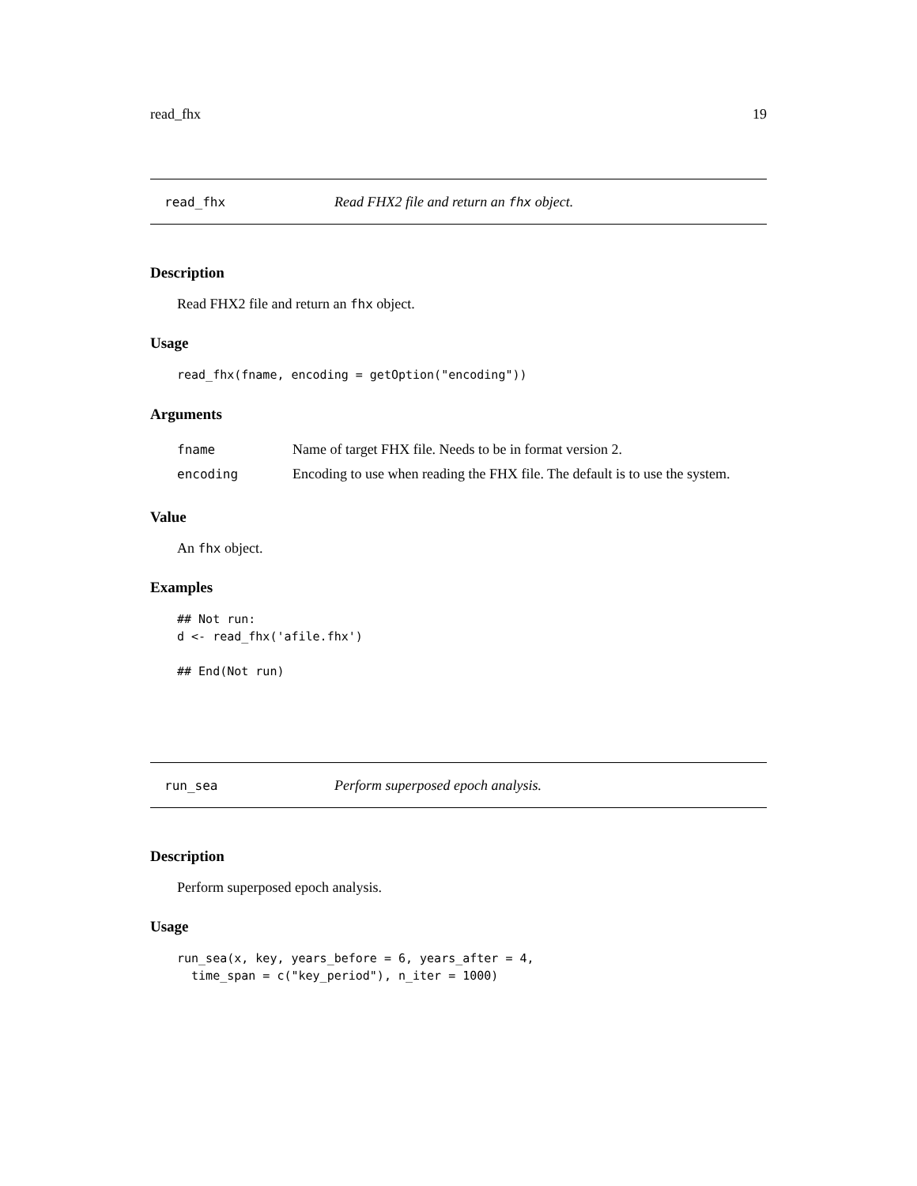read_fhx 19
read_fhx Read FHX2 file and return an fhx object.
Description
Read FHX2 file and return an fhx object.
Usage
read_fhx(fname, encoding = getOption("encoding"))
Arguments
| fname | Name of target FHX file. Needs to be in format version 2. |
| encoding | Encoding to use when reading the FHX file. The default is to use the system. |
Value
An fhx object.
Examples
## Not run:
d <- read_fhx('afile.fhx')

## End(Not run)
run_sea Perform superposed epoch analysis.
Description
Perform superposed epoch analysis.
Usage
run_sea(x, key, years_before = 6, years_after = 4,
  time_span = c("key_period"), n_iter = 1000)